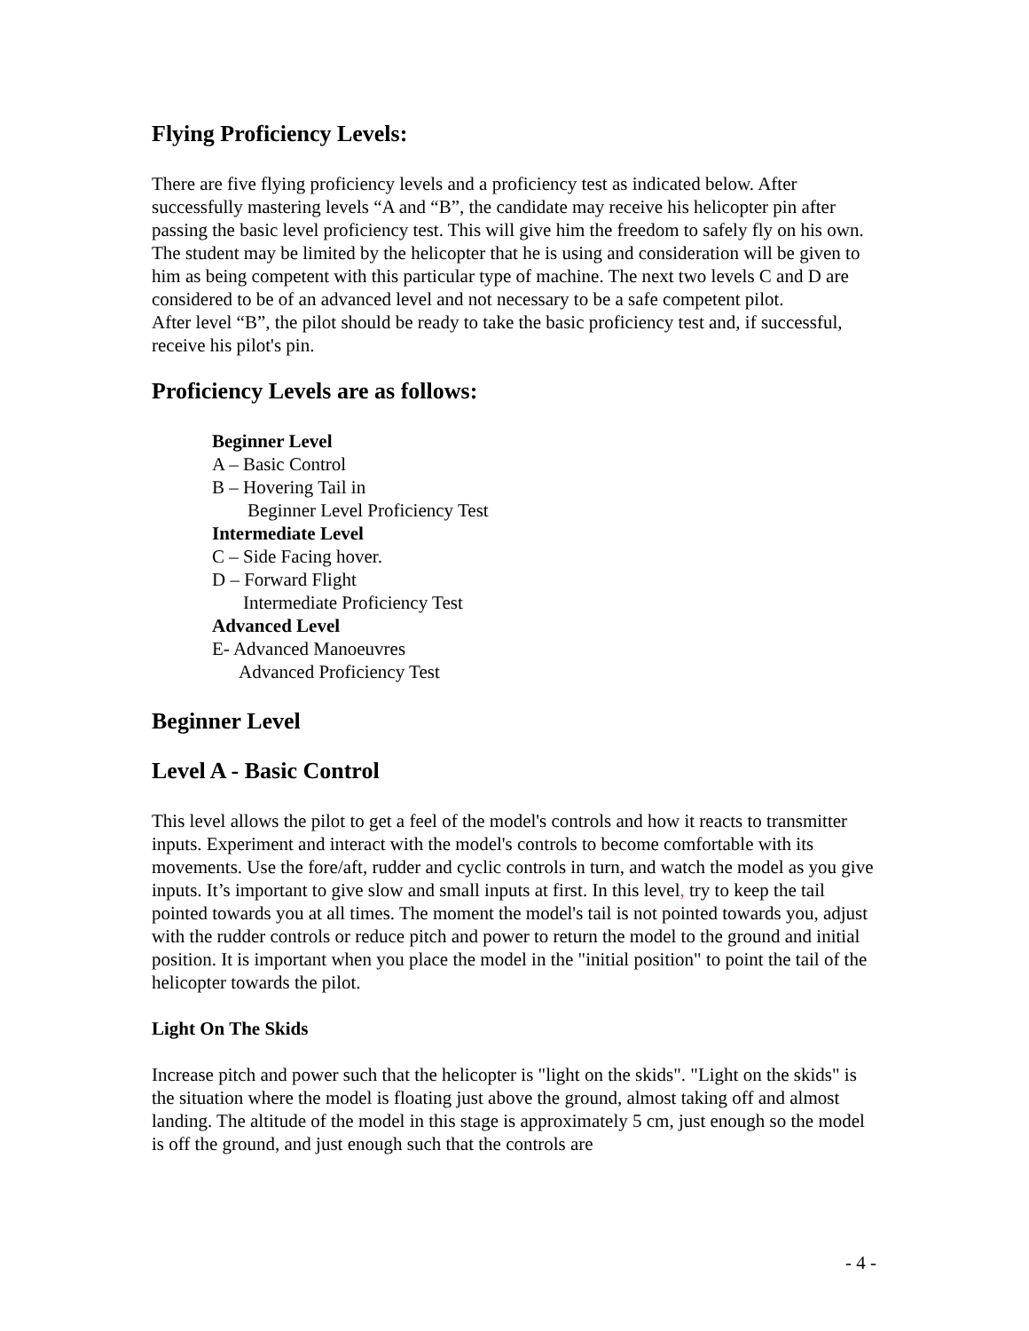Flying Proficiency Levels:
There are five flying proficiency levels and a proficiency test as indicated below. After successfully mastering levels “A and “B”, the candidate may receive his helicopter pin after passing the basic level proficiency test. This will give him the freedom to safely fly on his own. The student may be limited by the helicopter that he is using and consideration will be given to him as being competent with this particular type of machine. The next two levels C and D are considered to be of an advanced level and not necessary to be a safe competent pilot.
After level “B”, the pilot should be ready to take the basic proficiency test and, if successful, receive his pilot's pin.
Proficiency Levels are as follows:
Beginner Level
A – Basic Control
B – Hovering Tail in
Beginner Level Proficiency Test
Intermediate Level
C – Side Facing hover.
D – Forward Flight
Intermediate Proficiency Test
Advanced Level
E- Advanced Manoeuvres
Advanced Proficiency Test
Beginner Level
Level A - Basic Control
This level allows the pilot to get a feel of the model's controls and how it reacts to transmitter inputs. Experiment and interact with the model's controls to become comfortable with its movements. Use the fore/aft, rudder and cyclic controls in turn, and watch the model as you give inputs. It’s important to give slow and small inputs at first. In this level, try to keep the tail pointed towards you at all times. The moment the model's tail is not pointed towards you, adjust with the rudder controls or reduce pitch and power to return the model to the ground and initial position. It is important when you place the model in the "initial position" to point the tail of the helicopter towards the pilot.
Light On The Skids
Increase pitch and power such that the helicopter is "light on the skids". "Light on the skids" is the situation where the model is floating just above the ground, almost taking off and almost landing. The altitude of the model in this stage is approximately 5 cm, just enough so the model is off the ground, and just enough such that the controls are
- 4 -